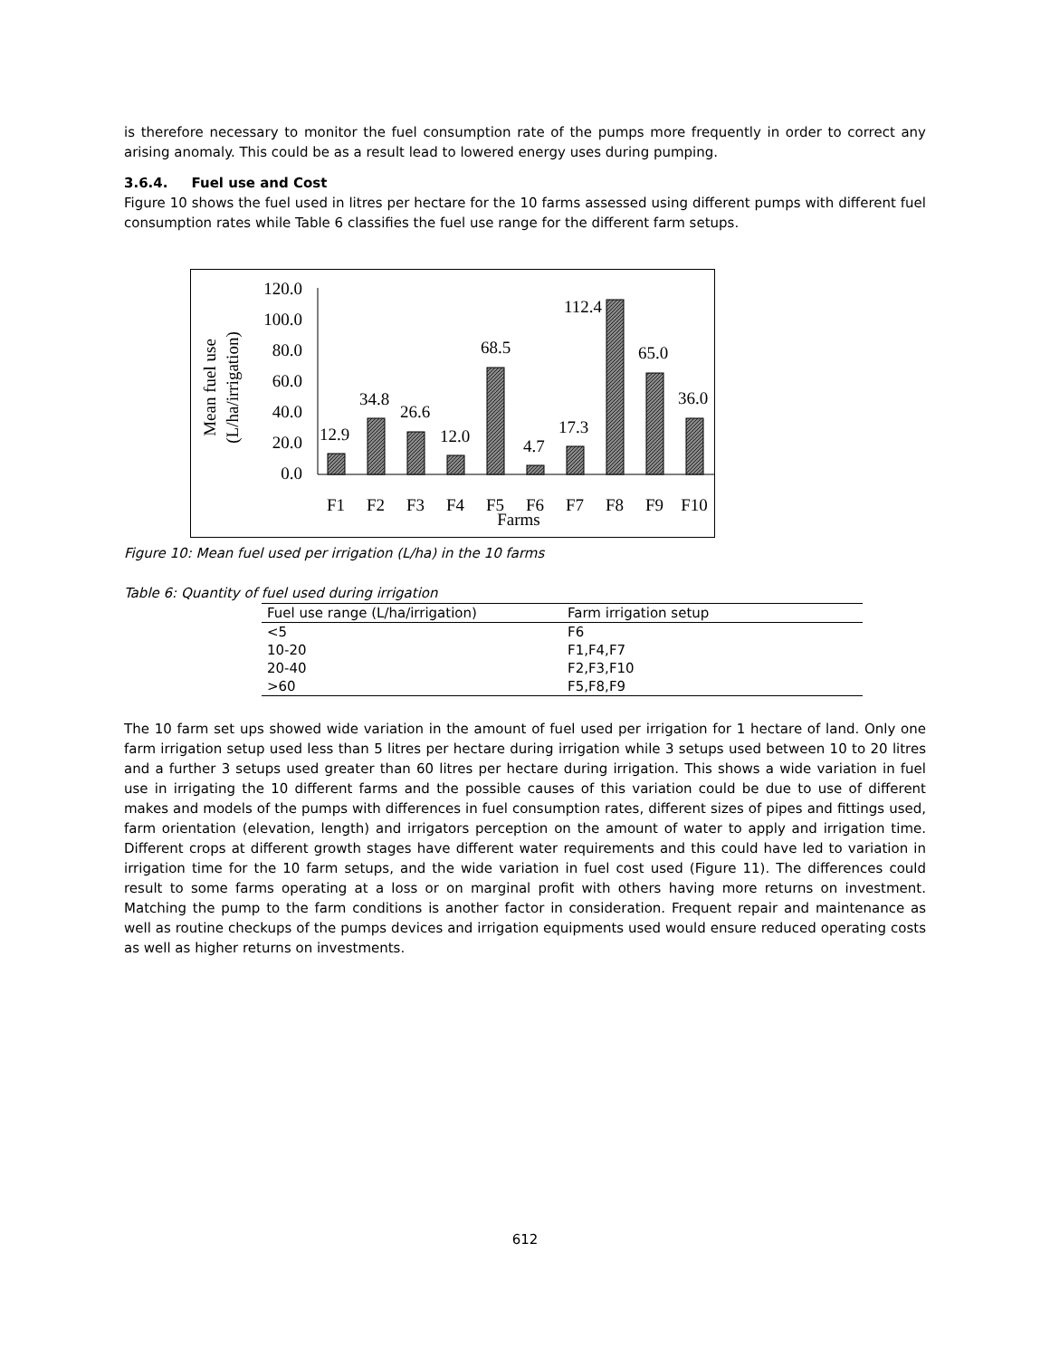is therefore necessary to monitor the fuel consumption rate of the pumps more frequently in order to correct any arising anomaly. This could be as a result lead to lowered energy uses during pumping.
3.6.4. Fuel use and Cost
Figure 10 shows the fuel used in litres per hectare for the 10 farms assessed using different pumps with different fuel consumption rates while Table 6 classifies the fuel use range for the different farm setups.
Mean fuel use
(L/ha/irrigation)
120.0
100.0
80.0
60.0
40.0
20.0
0.0
12.9
34.8
26.6
12.0
68.5
4.7
17.3
112.4
65.0
36.0
F1
F2
F3
F4
F5
F6
F7
F8
F9
F10
Farms
Figure 10: Mean fuel used per irrigation (L/ha) in the 10 farms
Table 6: Quantity of fuel used during irrigation
| Fuel use range (L/ha/irrigation) | Farm irrigation setup |
| --- | --- |
| <5 | F6 |
| 10-20 | F1,F4,F7 |
| 20-40 | F2,F3,F10 |
| >60 | F5,F8,F9 |
The 10 farm set ups showed wide variation in the amount of fuel used per irrigation for 1 hectare of land. Only one farm irrigation setup used less than 5 litres per hectare during irrigation while 3 setups used between 10 to 20 litres and a further 3 setups used greater than 60 litres per hectare during irrigation. This shows a wide variation in fuel use in irrigating the 10 different farms and the possible causes of this variation could be due to use of different makes and models of the pumps with differences in fuel consumption rates, different sizes of pipes and fittings used, farm orientation (elevation, length) and irrigators perception on the amount of water to apply and irrigation time. Different crops at different growth stages have different water requirements and this could have led to variation in irrigation time for the 10 farm setups, and the wide variation in fuel cost used (Figure 11). The differences could result to some farms operating at a loss or on marginal profit with others having more returns on investment. Matching the pump to the farm conditions is another factor in consideration. Frequent repair and maintenance as well as routine checkups of the pumps devices and irrigation equipments used would ensure reduced operating costs as well as higher returns on investments.
612